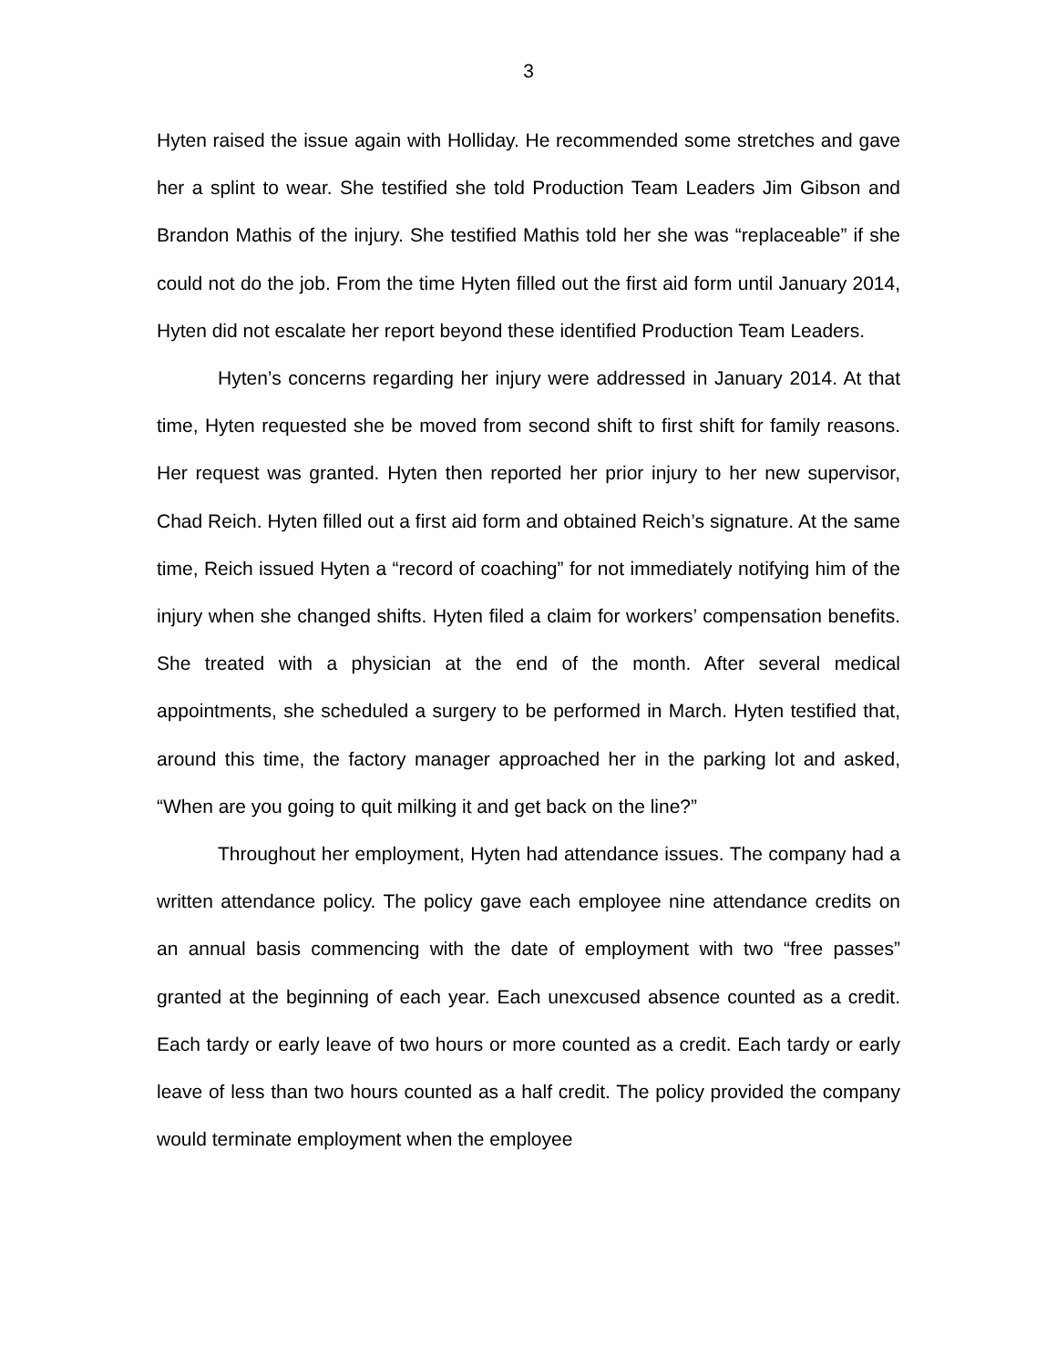3
Hyten raised the issue again with Holliday. He recommended some stretches and gave her a splint to wear. She testified she told Production Team Leaders Jim Gibson and Brandon Mathis of the injury. She testified Mathis told her she was “replaceable” if she could not do the job. From the time Hyten filled out the first aid form until January 2014, Hyten did not escalate her report beyond these identified Production Team Leaders.
Hyten’s concerns regarding her injury were addressed in January 2014. At that time, Hyten requested she be moved from second shift to first shift for family reasons. Her request was granted. Hyten then reported her prior injury to her new supervisor, Chad Reich. Hyten filled out a first aid form and obtained Reich’s signature. At the same time, Reich issued Hyten a “record of coaching” for not immediately notifying him of the injury when she changed shifts. Hyten filed a claim for workers’ compensation benefits. She treated with a physician at the end of the month. After several medical appointments, she scheduled a surgery to be performed in March. Hyten testified that, around this time, the factory manager approached her in the parking lot and asked, “When are you going to quit milking it and get back on the line?”
Throughout her employment, Hyten had attendance issues. The company had a written attendance policy. The policy gave each employee nine attendance credits on an annual basis commencing with the date of employment with two “free passes” granted at the beginning of each year. Each unexcused absence counted as a credit. Each tardy or early leave of two hours or more counted as a credit. Each tardy or early leave of less than two hours counted as a half credit. The policy provided the company would terminate employment when the employee